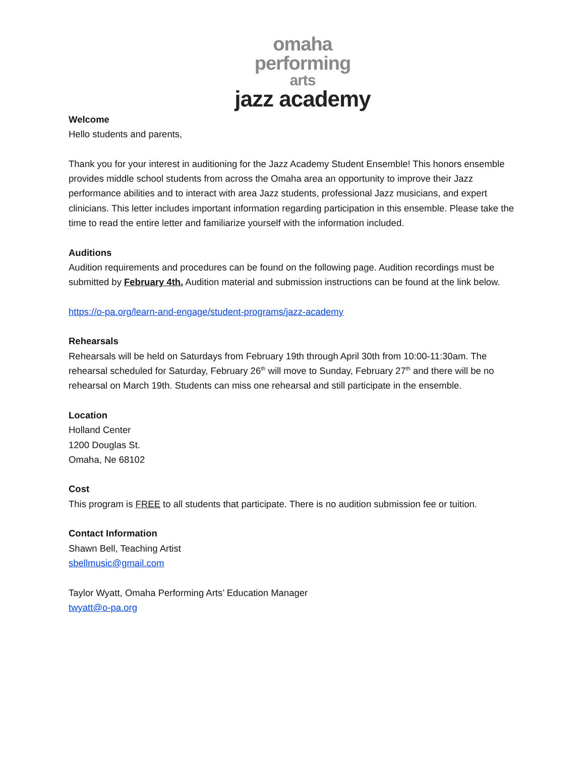omaha
performing
arts
jazz academy
Welcome
Hello students and parents,
Thank you for your interest in auditioning for the Jazz Academy Student Ensemble! This honors ensemble provides middle school students from across the Omaha area an opportunity to improve their Jazz performance abilities and to interact with area Jazz students, professional Jazz musicians, and expert clinicians. This letter includes important information regarding participation in this ensemble. Please take the time to read the entire letter and familiarize yourself with the information included.
Auditions
Audition requirements and procedures can be found on the following page. Audition recordings must be submitted by February 4th. Audition material and submission instructions can be found at the link below.
https://o-pa.org/learn-and-engage/student-programs/jazz-academy
Rehearsals
Rehearsals will be held on Saturdays from February 19th through April 30th from 10:00-11:30am. The rehearsal scheduled for Saturday, February 26<sup>th</sup> will move to Sunday, February 27<sup>th</sup> and there will be no rehearsal on March 19th. Students can miss one rehearsal and still participate in the ensemble.
Location
Holland Center
1200 Douglas St.
Omaha, Ne 68102
Cost
This program is FREE to all students that participate. There is no audition submission fee or tuition.
Contact Information
Shawn Bell, Teaching Artist
sbellmusic@gmail.com
Taylor Wyatt, Omaha Performing Arts’ Education Manager
twyatt@o-pa.org